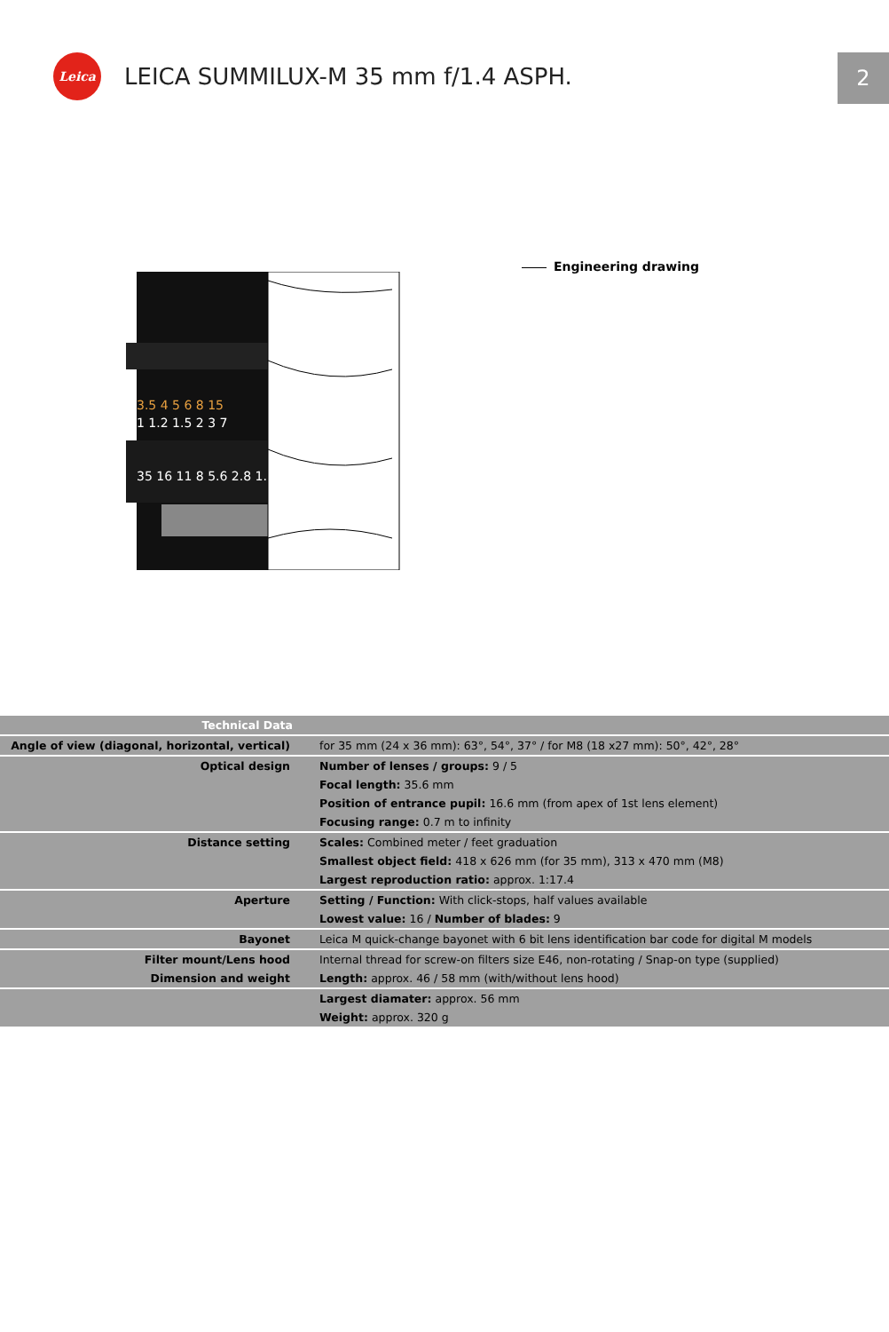Leica
LEICA SUMMILUX-M 35 mm f/1.4 ASPH.
2
3.5 4 5 6 8 15
1 1.2 1.5 2 3 7
35 16 11 8 5.6 2.8 1.
Engineering drawing
| Technical Data | |
| --- | --- |
| Angle of view (diagonal, horizontal, vertical) | for 35 mm (24 x 36 mm): 63°, 54°, 37° / for M8 (18 x27 mm): 50°, 42°, 28° |
| Optical design | Number of lenses / groups: 9 / 5 |
| | Focal length: 35.6 mm |
| | Position of entrance pupil: 16.6 mm (from apex of 1st lens element) |
| | Focusing range: 0.7 m to infinity |
| Distance setting | Scales: Combined meter / feet graduation |
| | Smallest object field: 418 x 626 mm (for 35 mm), 313 x 470 mm (M8) |
| | Largest reproduction ratio: approx. 1:17.4 |
| Aperture | Setting / Function: With click-stops, half values available |
| | Lowest value: 16 / Number of blades: 9 |
| Bayonet | Leica M quick-change bayonet with 6 bit lens identification bar code for digital M models |
| Filter mount/Lens hood | Internal thread for screw-on filters size E46, non-rotating / Snap-on type (supplied) |
| Dimension and weight | Length: approx. 46 / 58 mm (with/without lens hood) |
| | Largest diamater: approx. 56 mm |
| | Weight: approx. 320 g |